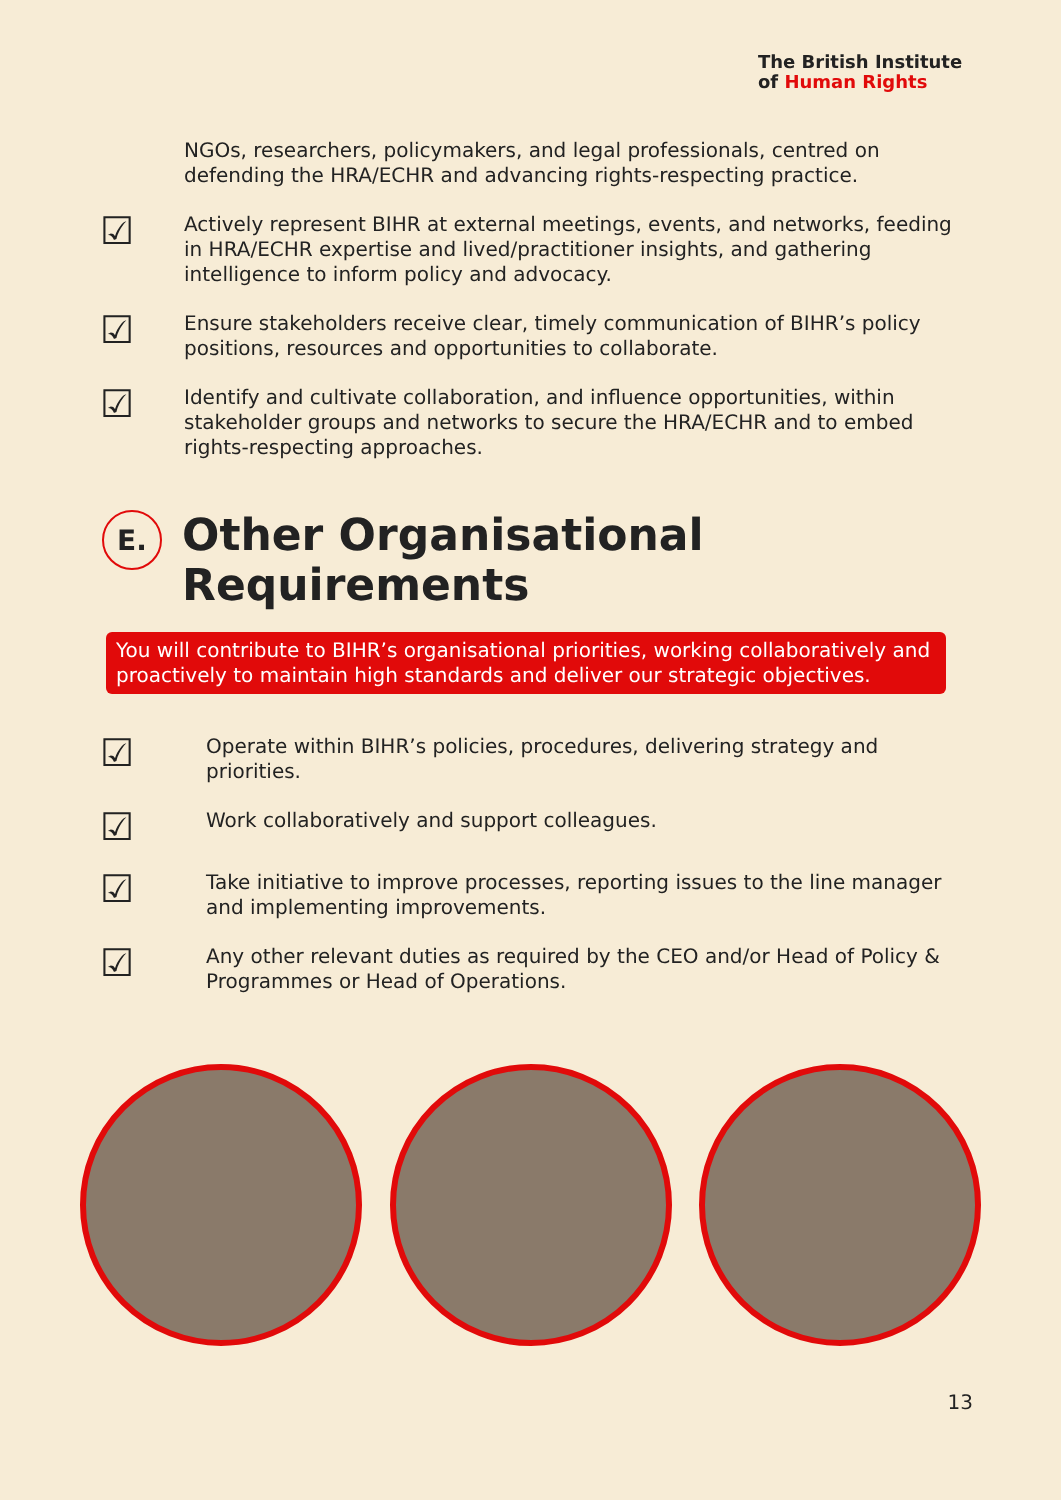The British Institute
of Human Rights
NGOs, researchers, policymakers, and legal professionals, centred on defending the HRA/ECHR and advancing rights-respecting practice.
☑
Actively represent BIHR at external meetings, events, and networks, feeding in HRA/ECHR expertise and lived/practitioner insights, and gathering intelligence to inform policy and advocacy.
☑
Ensure stakeholders receive clear, timely communication of BIHR’s policy positions, resources and opportunities to collaborate.
☑
Identify and cultivate collaboration, and influence opportunities, within stakeholder groups and networks to secure the HRA/ECHR and to embed rights-respecting approaches.
E.
Other Organisational
Requirements
You will contribute to BIHR’s organisational priorities, working collaboratively and proactively to maintain high standards and deliver our strategic objectives.
☑
Operate within BIHR’s policies, procedures, delivering strategy and priorities.
☑
Work collaboratively and support colleagues.
☑
Take initiative to improve processes, reporting issues to the line manager and implementing improvements.
☑
Any other relevant duties as required by the CEO and/or Head of Policy & Programmes or Head of Operations.
13